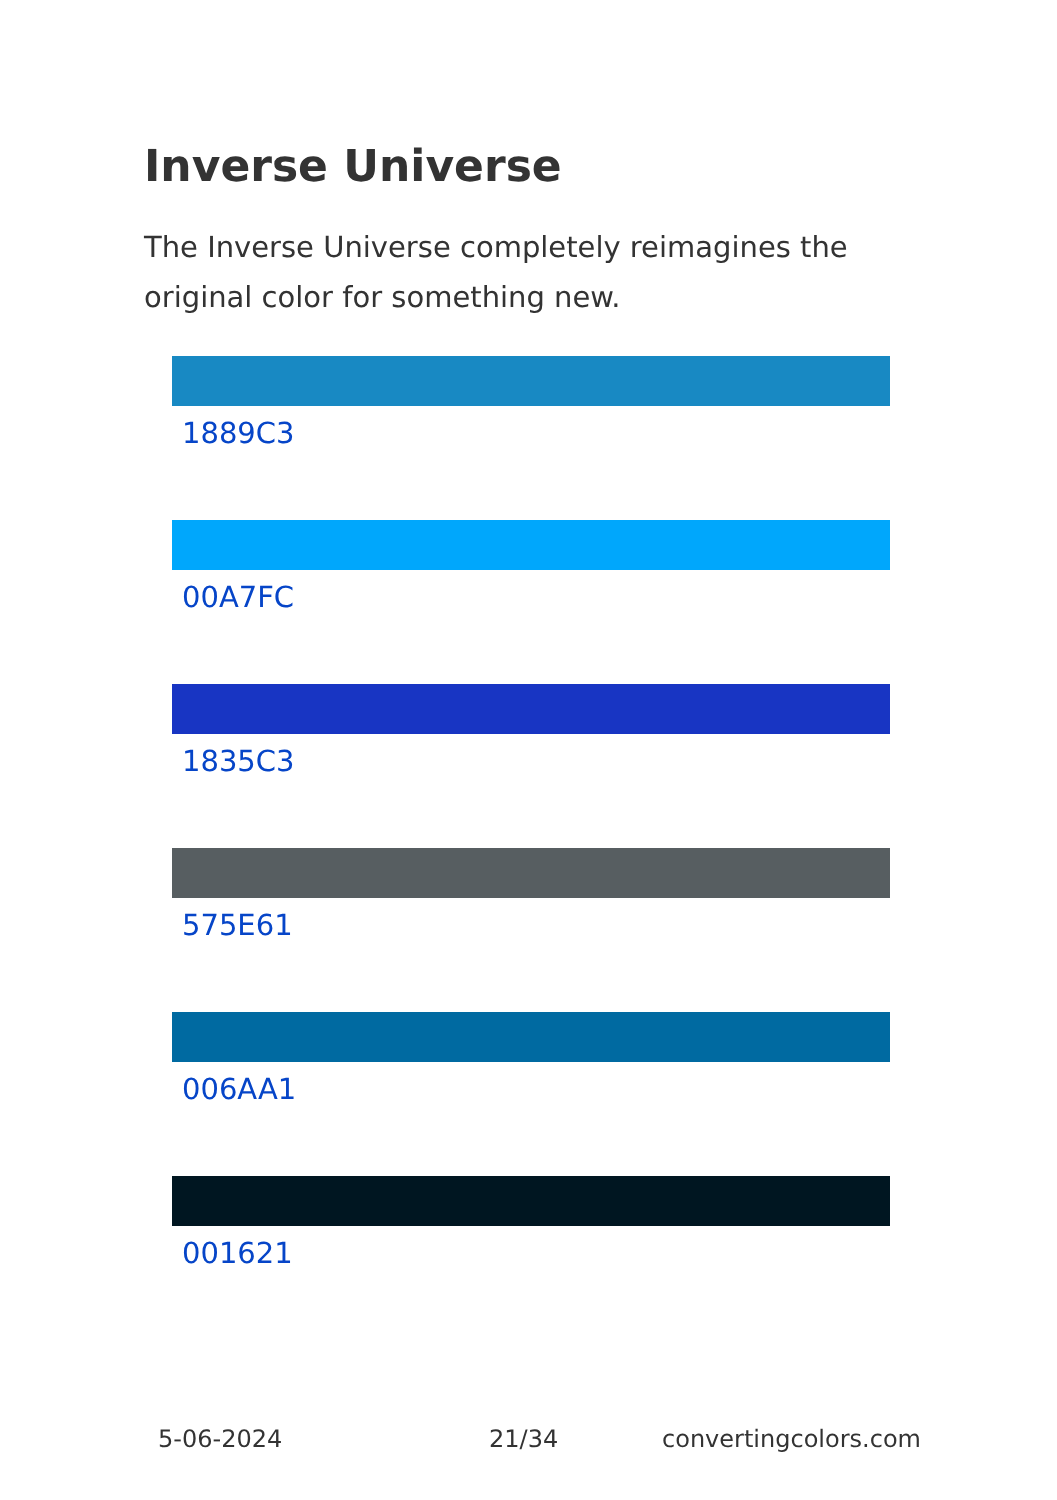Inverse Universe
The Inverse Universe completely reimagines the original color for something new.
1889C3
00A7FC
1835C3
575E61
006AA1
001621
5-06-2024 21/34 convertingcolors.com